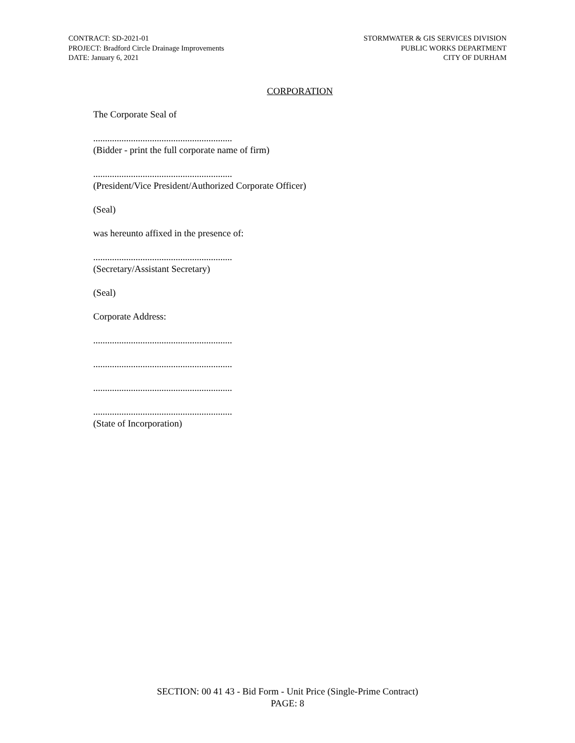CONTRACT: SD-2021-01
PROJECT: Bradford Circle Drainage Improvements
DATE: January 6, 2021
STORMWATER & GIS SERVICES DIVISION
PUBLIC WORKS DEPARTMENT
CITY OF DURHAM
CORPORATION
The Corporate Seal of
...........................................................
(Bidder - print the full corporate name of firm)
...........................................................
(President/Vice President/Authorized Corporate Officer)
(Seal)
was hereunto affixed in the presence of:
...........................................................
(Secretary/Assistant Secretary)
(Seal)
Corporate Address:
...........................................................
...........................................................
...........................................................
...........................................................
(State of Incorporation)
SECTION: 00 41 43 - Bid Form - Unit Price (Single-Prime Contract)
PAGE: 8